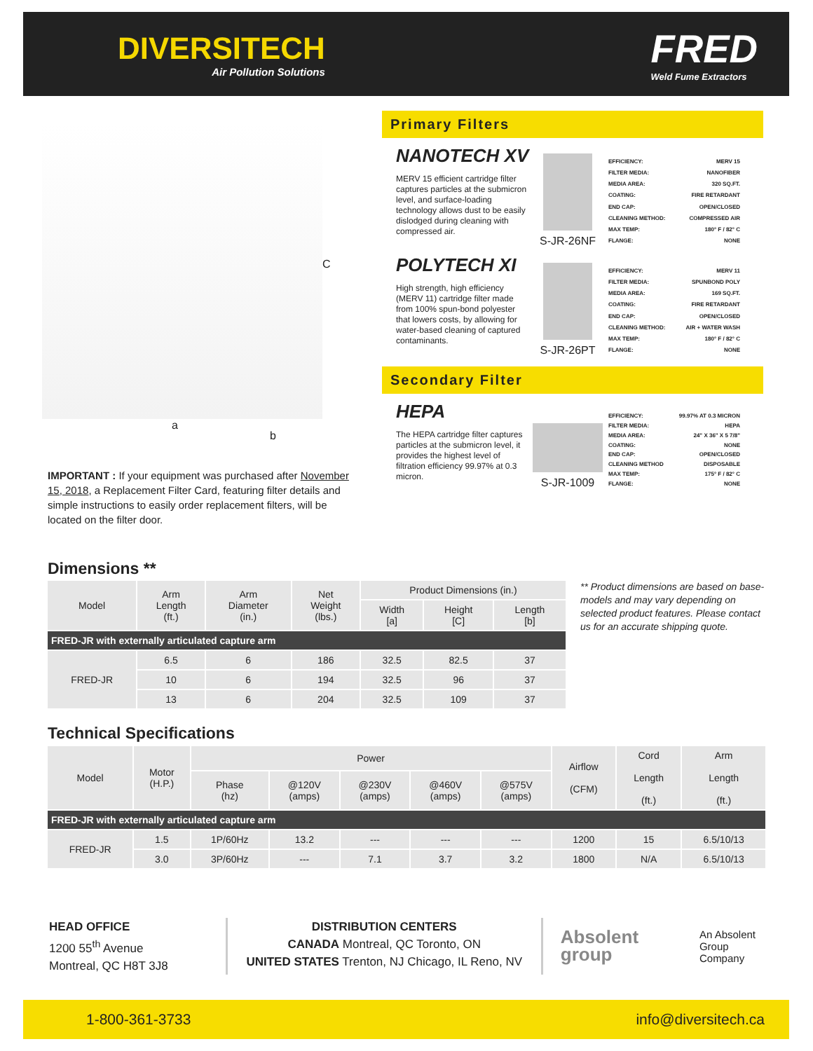DIVERSITECH
Air Pollution Solutions
FRED
Weld Fume Extractors
C
a
b
Primary Filters
NANOTECH XV
MERV 15 efficient cartridge filter captures particles at the submicron level, and surface-loading technology allows dust to be easily dislodged during cleaning with compressed air.
S-JR-26NF
| EFFICIENCY: | MERV 15 |
| FILTER MEDIA: | NANOFIBER |
| MEDIA AREA: | 320 SQ.FT. |
| COATING: | FIRE RETARDANT |
| END CAP: | OPEN/CLOSED |
| CLEANING METHOD: | COMPRESSED AIR |
| MAX TEMP: | 180° F / 82° C |
| FLANGE: | NONE |
POLYTECH XI
High strength, high efficiency (MERV 11) cartridge filter made from 100% spun-bond polyester that lowers costs, by allowing for water-based cleaning of captured contaminants.
S-JR-26PT
| EFFICIENCY: | MERV 11 |
| FILTER MEDIA: | SPUNBOND POLY |
| MEDIA AREA: | 169 SQ.FT. |
| COATING: | FIRE RETARDANT |
| END CAP: | OPEN/CLOSED |
| CLEANING METHOD: | AIR + WATER WASH |
| MAX TEMP: | 180° F / 82° C |
| FLANGE: | NONE |
Secondary Filter
HEPA
The HEPA cartridge filter captures particles at the submicron level, it provides the highest level of filtration efficiency 99.97% at 0.3 micron.
S-JR-1009
| EFFICIENCY: | 99.97% AT 0.3 MICRON |
| FILTER MEDIA: | HEPA |
| MEDIA AREA: | 24" X 36" X 5 7/8" |
| COATING: | NONE |
| END CAP: | OPEN/CLOSED |
| CLEANING METHOD | DISPOSABLE |
| MAX TEMP: | 175° F / 82° C |
| FLANGE: | NONE |
IMPORTANT : If your equipment was purchased after November 15, 2018, a Replacement Filter Card, featuring filter details and simple instructions to easily order replacement filters, will be located on the filter door.
Dimensions **
| Model | Arm Length (ft.) | Arm Diameter (in.) | Net Weight (lbs.) | Product Dimensions (in.) | | |
| | | | | Width [a] | Height [C] | Length [b] |
| FRED-JR with externally articulated capture arm | | | | | | |
| FRED-JR | 6.5 | 6 | 186 | 32.5 | 82.5 | 37 |
| | 10 | 6 | 194 | 32.5 | 96 | 37 |
| | 13 | 6 | 204 | 32.5 | 109 | 37 |
** Product dimensions are based on base-models and may vary depending on selected product features. Please contact us for an accurate shipping quote.
Technical Specifications
| Model | Motor (H.P.) | Power | | | | | Airflow (CFM) | Cord Length (ft.) | Arm Length (ft.) |
| | | Phase (hz) | @120V (amps) | @230V (amps) | @460V (amps) | @575V (amps) | | | |
| FRED-JR with externally articulated capture arm | | | | | | | | | |
| FRED-JR | 1.5 | 1P/60Hz | 13.2 | --- | --- | --- | 1200 | 15 | 6.5/10/13 |
| | 3.0 | 3P/60Hz | --- | 7.1 | 3.7 | 3.2 | 1800 | N/A | 6.5/10/13 |
HEAD OFFICE
1200 55<sup>th</sup> Avenue
Montreal, QC H8T 3J8
DISTRIBUTION CENTERS
CANADA Montreal, QC Toronto, ON
UNITED STATES Trenton, NJ Chicago, IL Reno, NV
Absolent group An Absolent
Group Company
1-800-361-3733 info@diversitech.ca